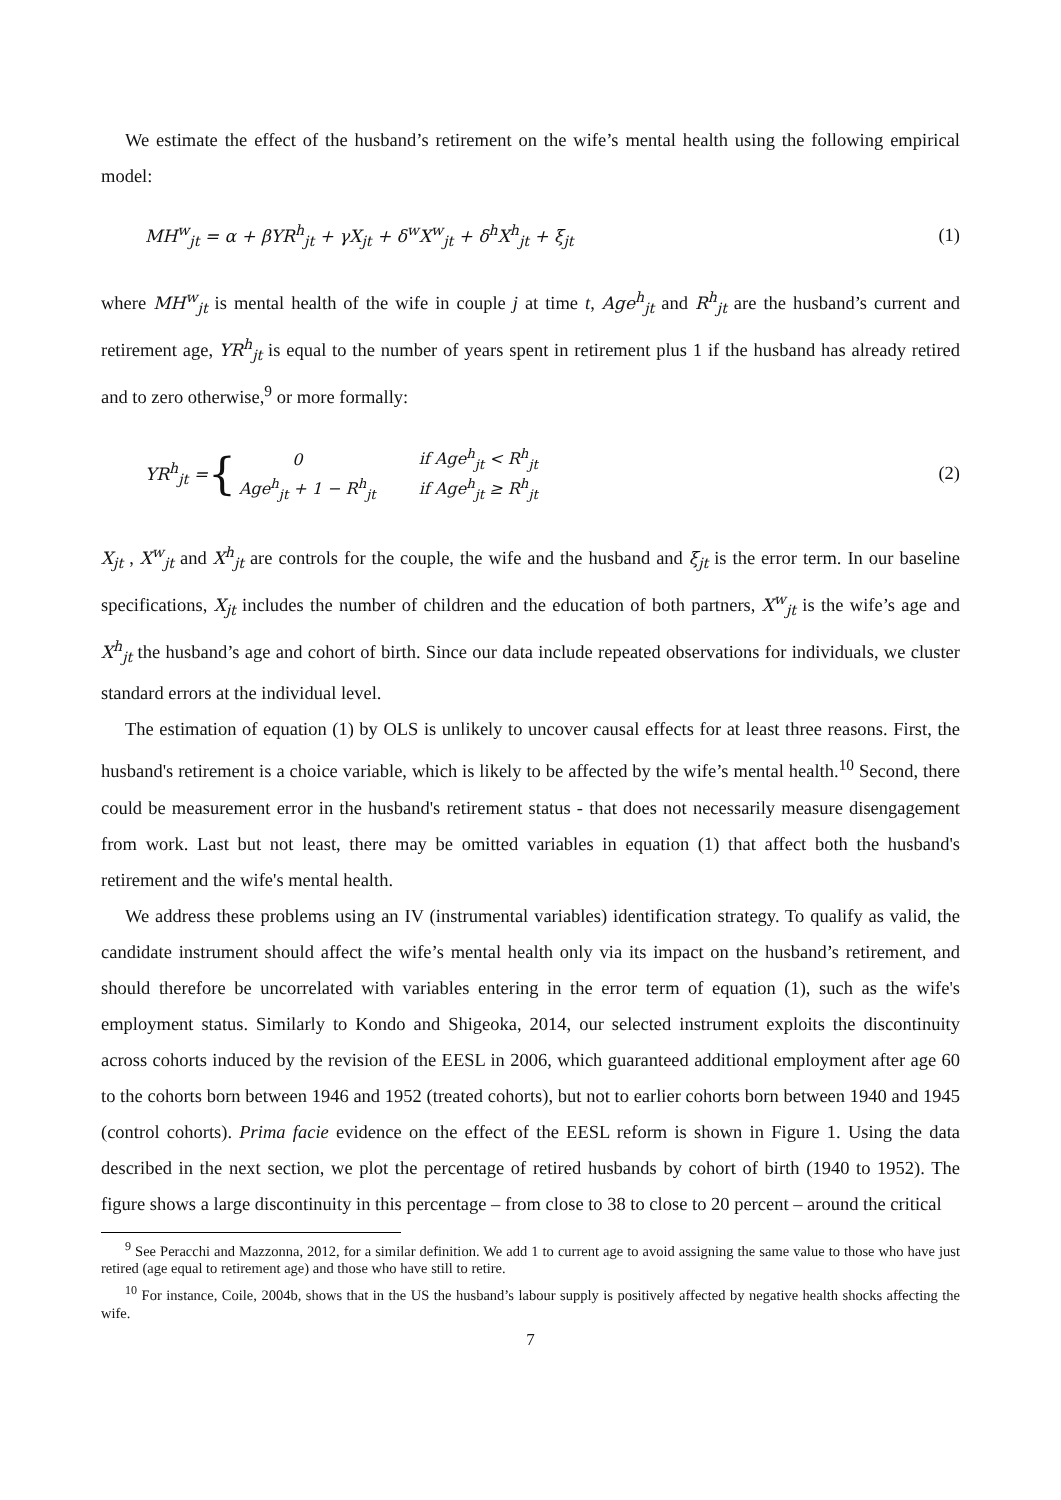We estimate the effect of the husband’s retirement on the wife’s mental health using the following empirical model:
MH<sup>w</sup><sub>jt</sub> = α + βYR<sup>h</sup><sub>jt</sub> + γX<sub>jt</sub> + δ<sup>w</sup>X<sup>w</sup><sub>jt</sub> + δ<sup>h</sup>X<sup>h</sup><sub>jt</sub> + ξ<sub>jt</sub> (1)
where MH<sup>w</sup><sub>jt</sub> is mental health of the wife in couple j at time t, Age<sup>h</sup><sub>jt</sub> and R<sup>h</sup><sub>jt</sub> are the husband’s current and retirement age, YR<sup>h</sup><sub>jt</sub> is equal to the number of years spent in retirement plus 1 if the husband has already retired and to zero otherwise,<sup>9</sup> or more formally:
YR<sup>h</sup><sub>jt</sub> = {
| 0 | if Age<sup>h</sup><sub>jt</sub> < R<sup>h</sup><sub>jt</sub> |
| Age<sup>h</sup><sub>jt</sub> + 1 − R<sup>h</sup><sub>jt</sub> | if Age<sup>h</sup><sub>jt</sub> ≥ R<sup>h</sup><sub>jt</sub> |
(2)
X<sub>jt</sub> , X<sup>w</sup><sub>jt</sub> and X<sup>h</sup><sub>jt</sub> are controls for the couple, the wife and the husband and ξ<sub>jt</sub> is the error term. In our baseline specifications, X<sub>jt</sub> includes the number of children and the education of both partners, X<sup>w</sup><sub>jt</sub> is the wife’s age and X<sup>h</sup><sub>jt</sub> the husband’s age and cohort of birth. Since our data include repeated observations for individuals, we cluster standard errors at the individual level.
The estimation of equation (1) by OLS is unlikely to uncover causal effects for at least three reasons. First, the husband's retirement is a choice variable, which is likely to be affected by the wife’s mental health.<sup>10</sup> Second, there could be measurement error in the husband's retirement status - that does not necessarily measure disengagement from work. Last but not least, there may be omitted variables in equation (1) that affect both the husband's retirement and the wife's mental health.
We address these problems using an IV (instrumental variables) identification strategy. To qualify as valid, the candidate instrument should affect the wife’s mental health only via its impact on the husband’s retirement, and should therefore be uncorrelated with variables entering in the error term of equation (1), such as the wife's employment status. Similarly to Kondo and Shigeoka, 2014, our selected instrument exploits the discontinuity across cohorts induced by the revision of the EESL in 2006, which guaranteed additional employment after age 60 to the cohorts born between 1946 and 1952 (treated cohorts), but not to earlier cohorts born between 1940 and 1945 (control cohorts). Prima facie evidence on the effect of the EESL reform is shown in Figure 1. Using the data described in the next section, we plot the percentage of retired husbands by cohort of birth (1940 to 1952). The figure shows a large discontinuity in this percentage – from close to 38 to close to 20 percent – around the critical
<sup>9</sup> See Peracchi and Mazzonna, 2012, for a similar definition. We add 1 to current age to avoid assigning the same value to those who have just retired (age equal to retirement age) and those who have still to retire.
<sup>10</sup> For instance, Coile, 2004b, shows that in the US the husband’s labour supply is positively affected by negative health shocks affecting the wife.
7